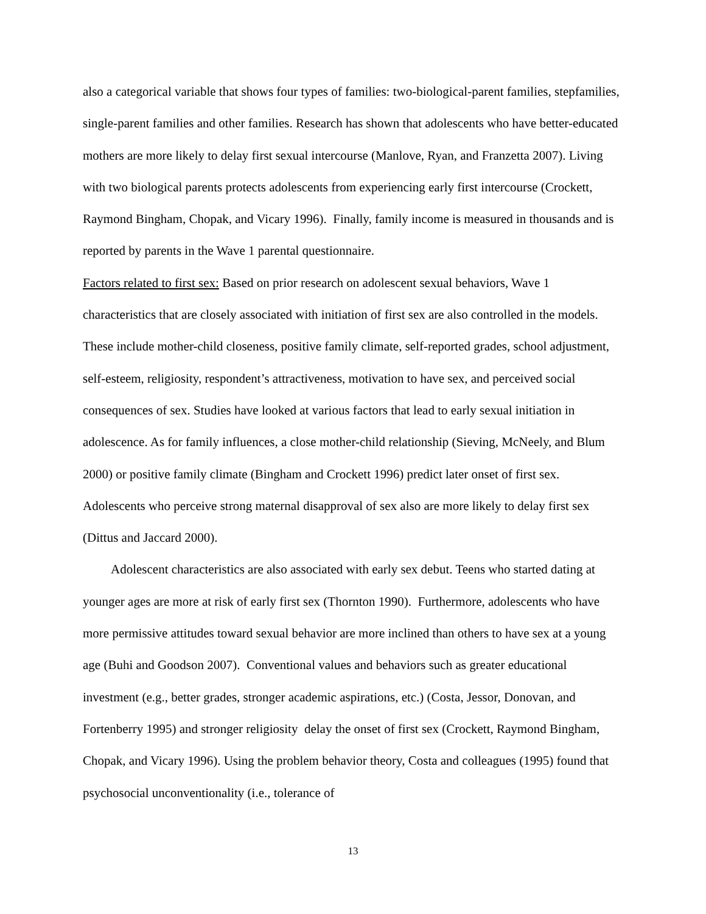also a categorical variable that shows four types of families: two-biological-parent families, stepfamilies, single-parent families and other families. Research has shown that adolescents who have better-educated mothers are more likely to delay first sexual intercourse (Manlove, Ryan, and Franzetta 2007). Living with two biological parents protects adolescents from experiencing early first intercourse (Crockett, Raymond Bingham, Chopak, and Vicary 1996). Finally, family income is measured in thousands and is reported by parents in the Wave 1 parental questionnaire.
Factors related to first sex: Based on prior research on adolescent sexual behaviors, Wave 1 characteristics that are closely associated with initiation of first sex are also controlled in the models. These include mother-child closeness, positive family climate, self-reported grades, school adjustment, self-esteem, religiosity, respondent’s attractiveness, motivation to have sex, and perceived social consequences of sex. Studies have looked at various factors that lead to early sexual initiation in adolescence. As for family influences, a close mother-child relationship (Sieving, McNeely, and Blum 2000) or positive family climate (Bingham and Crockett 1996) predict later onset of first sex. Adolescents who perceive strong maternal disapproval of sex also are more likely to delay first sex (Dittus and Jaccard 2000).
Adolescent characteristics are also associated with early sex debut. Teens who started dating at younger ages are more at risk of early first sex (Thornton 1990). Furthermore, adolescents who have more permissive attitudes toward sexual behavior are more inclined than others to have sex at a young age (Buhi and Goodson 2007). Conventional values and behaviors such as greater educational investment (e.g., better grades, stronger academic aspirations, etc.) (Costa, Jessor, Donovan, and Fortenberry 1995) and stronger religiosity delay the onset of first sex (Crockett, Raymond Bingham, Chopak, and Vicary 1996). Using the problem behavior theory, Costa and colleagues (1995) found that psychosocial unconventionality (i.e., tolerance of
13